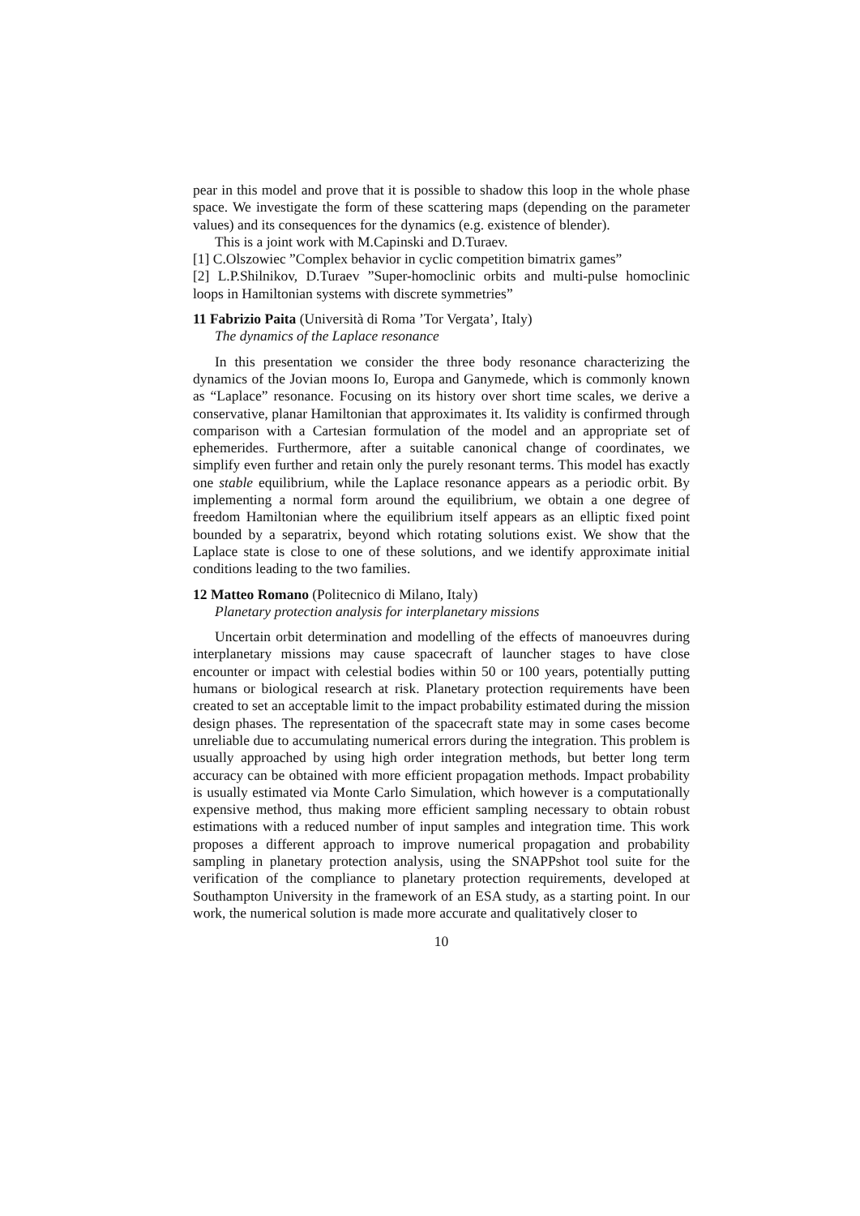pear in this model and prove that it is possible to shadow this loop in the whole phase space. We investigate the form of these scattering maps (depending on the parameter values) and its consequences for the dynamics (e.g. existence of blender).
This is a joint work with M.Capinski and D.Turaev.
[1] C.Olszowiec ”Complex behavior in cyclic competition bimatrix games”
[2] L.P.Shilnikov, D.Turaev ”Super-homoclinic orbits and multi-pulse homoclinic loops in Hamiltonian systems with discrete symmetries”
11 Fabrizio Paita (Università di Roma ’Tor Vergata’, Italy)
The dynamics of the Laplace resonance
In this presentation we consider the three body resonance characterizing the dynamics of the Jovian moons Io, Europa and Ganymede, which is commonly known as “Laplace” resonance. Focusing on its history over short time scales, we derive a conservative, planar Hamiltonian that approximates it. Its validity is confirmed through comparison with a Cartesian formulation of the model and an appropriate set of ephemerides. Furthermore, after a suitable canonical change of coordinates, we simplify even further and retain only the purely resonant terms. This model has exactly one stable equilibrium, while the Laplace resonance appears as a periodic orbit. By implementing a normal form around the equilibrium, we obtain a one degree of freedom Hamiltonian where the equilibrium itself appears as an elliptic fixed point bounded by a separatrix, beyond which rotating solutions exist. We show that the Laplace state is close to one of these solutions, and we identify approximate initial conditions leading to the two families.
12 Matteo Romano (Politecnico di Milano, Italy)
Planetary protection analysis for interplanetary missions
Uncertain orbit determination and modelling of the effects of manoeuvres during interplanetary missions may cause spacecraft of launcher stages to have close encounter or impact with celestial bodies within 50 or 100 years, potentially putting humans or biological research at risk. Planetary protection requirements have been created to set an acceptable limit to the impact probability estimated during the mission design phases. The representation of the spacecraft state may in some cases become unreliable due to accumulating numerical errors during the integration. This problem is usually approached by using high order integration methods, but better long term accuracy can be obtained with more efficient propagation methods. Impact probability is usually estimated via Monte Carlo Simulation, which however is a computationally expensive method, thus making more efficient sampling necessary to obtain robust estimations with a reduced number of input samples and integration time. This work proposes a different approach to improve numerical propagation and probability sampling in planetary protection analysis, using the SNAPPshot tool suite for the verification of the compliance to planetary protection requirements, developed at Southampton University in the framework of an ESA study, as a starting point. In our work, the numerical solution is made more accurate and qualitatively closer to
10